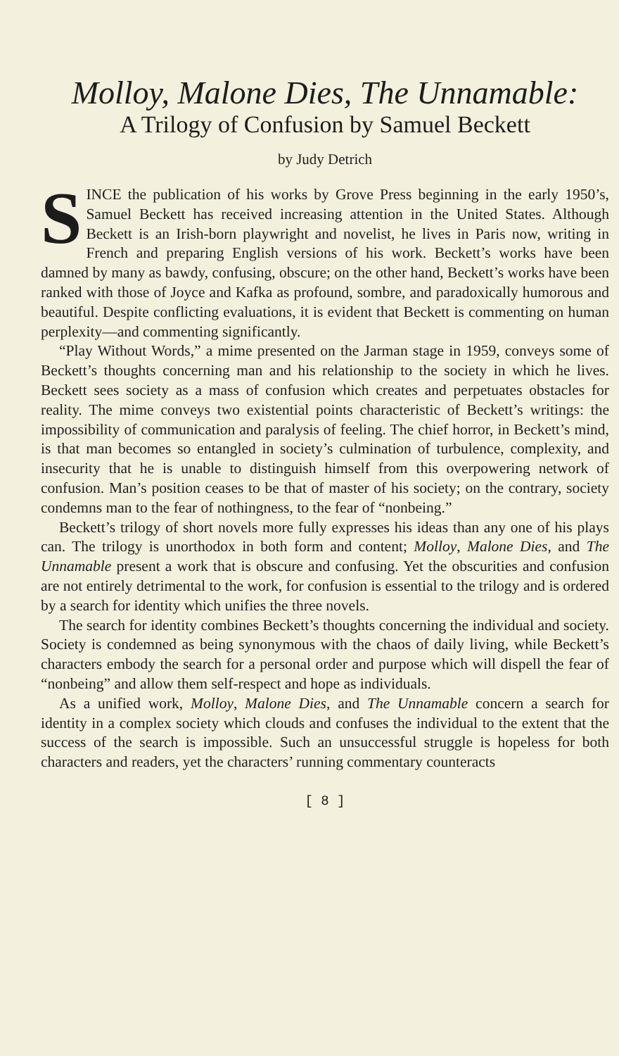Molloy, Malone Dies, The Unnamable:
A Trilogy of Confusion by Samuel Beckett
by Judy Detrich
SINCE the publication of his works by Grove Press beginning in the early 1950’s, Samuel Beckett has received increasing attention in the United States. Although Beckett is an Irish-born playwright and novelist, he lives in Paris now, writing in French and preparing English versions of his work. Beckett’s works have been damned by many as bawdy, confusing, obscure; on the other hand, Beckett’s works have been ranked with those of Joyce and Kafka as profound, sombre, and paradoxically humorous and beautiful. Despite conflicting evaluations, it is evident that Beckett is commenting on human perplexity—and commenting significantly.
“Play Without Words,” a mime presented on the Jarman stage in 1959, conveys some of Beckett’s thoughts concerning man and his relationship to the society in which he lives. Beckett sees society as a mass of confusion which creates and perpetuates obstacles for reality. The mime conveys two existential points characteristic of Beckett’s writings: the impossibility of communication and paralysis of feeling. The chief horror, in Beckett’s mind, is that man becomes so entangled in society’s culmination of turbulence, complexity, and insecurity that he is unable to distinguish himself from this overpowering network of confusion. Man’s position ceases to be that of master of his society; on the contrary, society condemns man to the fear of nothingness, to the fear of “nonbeing.”
Beckett’s trilogy of short novels more fully expresses his ideas than any one of his plays can. The trilogy is unorthodox in both form and content; Molloy, Malone Dies, and The Unnamable present a work that is obscure and confusing. Yet the obscurities and confusion are not entirely detrimental to the work, for confusion is essential to the trilogy and is ordered by a search for identity which unifies the three novels.
The search for identity combines Beckett’s thoughts concerning the individual and society. Society is condemned as being synonymous with the chaos of daily living, while Beckett’s characters embody the search for a personal order and purpose which will dispell the fear of “nonbeing” and allow them self-respect and hope as individuals.
As a unified work, Molloy, Malone Dies, and The Unnamable concern a search for identity in a complex society which clouds and confuses the individual to the extent that the success of the search is impossible. Such an unsuccessful struggle is hopeless for both characters and readers, yet the characters’ running commentary counteracts
[ 8 ]